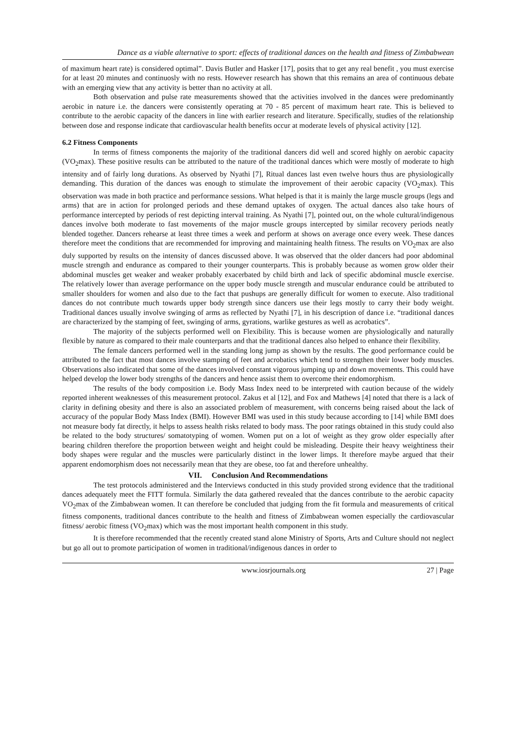Dance as a viable alternative to sport: effects of traditional dances on the health and fitness of Zimbabwean
of maximum heart rate) is considered optimal”. Davis Butler and Hasker [17], posits that to get any real benefit , you must exercise for at least 20 minutes and continuosly with no rests. However research has shown that this remains an area of continuous debate with an emerging view that any activity is better than no activity at all.
Both observation and pulse rate measurements showed that the activities involved in the dances were predominantly aerobic in nature i.e. the dancers were consistently operating at 70 - 85 percent of maximum heart rate. This is believed to contribute to the aerobic capacity of the dancers in line with earlier research and literature. Specifically, studies of the relationship between dose and response indicate that cardiovascular health benefits occur at moderate levels of physical activity [12].
6.2 Fitness Components
In terms of fitness components the majority of the traditional dancers did well and scored highly on aerobic capacity (VO<sub>2</sub>max). These positive results can be attributed to the nature of the traditional dances which were mostly of moderate to high intensity and of fairly long durations. As observed by Nyathi [7], Ritual dances last even twelve hours thus are physiologically demanding. This duration of the dances was enough to stimulate the improvement of their aerobic capacity (VO<sub>2</sub>max). This observation was made in both practice and performance sessions. What helped is that it is mainly the large muscle groups (legs and arms) that are in action for prolonged periods and these demand uptakes of oxygen. The actual dances also take hours of performance intercepted by periods of rest depicting interval training. As Nyathi [7], pointed out, on the whole cultural/indigenous dances involve both moderate to fast movements of the major muscle groups intercepted by similar recovery periods neatly blended together. Dancers rehearse at least three times a week and perform at shows on average once every week. These dances therefore meet the conditions that are recommended for improving and maintaining health fitness. The results on VO<sub>2</sub>max are also duly supported by results on the intensity of dances discussed above. It was observed that the older dancers had poor abdominal muscle strength and endurance as compared to their younger counterparts. This is probably because as women grow older their abdominal muscles get weaker and weaker probably exacerbated by child birth and lack of specific abdominal muscle exercise. The relatively lower than average performance on the upper body muscle strength and muscular endurance could be attributed to smaller shoulders for women and also due to the fact that pushups are generally difficult for women to execute. Also traditional dances do not contribute much towards upper body strength since dancers use their legs mostly to carry their body weight. Traditional dances usually involve swinging of arms as reflected by Nyathi [7], in his description of dance i.e. “traditional dances are characterized by the stamping of feet, swinging of arms, gyrations, warlike gestures as well as acrobatics”.
The majority of the subjects performed well on Flexibility. This is because women are physiologically and naturally flexible by nature as compared to their male counterparts and that the traditional dances also helped to enhance their flexibility.
The female dancers performed well in the standing long jump as shown by the results. The good performance could be attributed to the fact that most dances involve stamping of feet and acrobatics which tend to strengthen their lower body muscles. Observations also indicated that some of the dances involved constant vigorous jumping up and down movements. This could have helped develop the lower body strengths of the dancers and hence assist them to overcome their endomorphism.
The results of the body composition i.e. Body Mass Index need to be interpreted with caution because of the widely reported inherent weaknesses of this measurement protocol. Zakus et al [12], and Fox and Mathews [4] noted that there is a lack of clarity in defining obesity and there is also an associated problem of measurement, with concerns being raised about the lack of accuracy of the popular Body Mass Index (BMI). However BMI was used in this study because according to [14] while BMI does not measure body fat directly, it helps to assess health risks related to body mass. The poor ratings obtained in this study could also be related to the body structures/ somatotyping of women. Women put on a lot of weight as they grow older especially after bearing children therefore the proportion between weight and height could be misleading. Despite their heavy weightiness their body shapes were regular and the muscles were particularly distinct in the lower limps. It therefore maybe argued that their apparent endomorphism does not necessarily mean that they are obese, too fat and therefore unhealthy.
VII. Conclusion And Recommendations
The test protocols administered and the Interviews conducted in this study provided strong evidence that the traditional dances adequately meet the FITT formula. Similarly the data gathered revealed that the dances contribute to the aerobic capacity VO<sub>2</sub>max of the Zimbabwean women. It can therefore be concluded that judging from the fit formula and measurements of critical fitness components, traditional dances contribute to the health and fitness of Zimbabwean women especially the cardiovascular fitness/ aerobic fitness (VO<sub>2</sub>max) which was the most important health component in this study.
It is therefore recommended that the recently created stand alone Ministry of Sports, Arts and Culture should not neglect but go all out to promote participation of women in traditional/indigenous dances in order to
www.iosrjournals.org 27 | Page